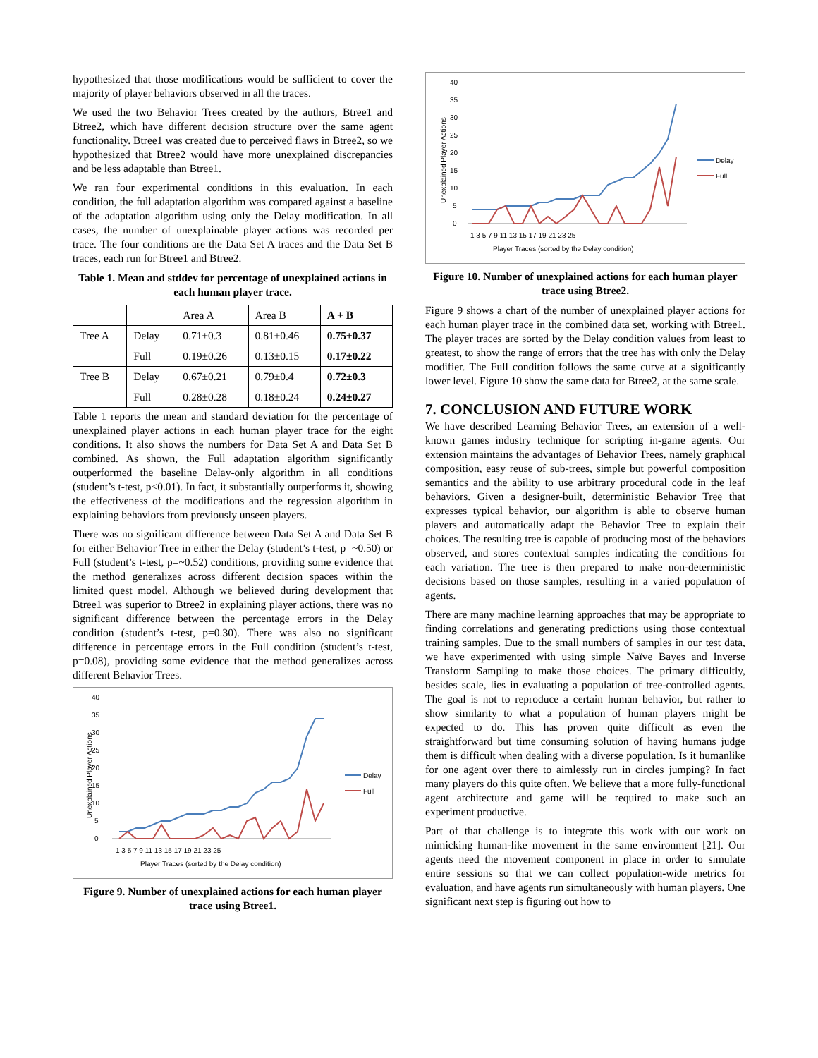hypothesized that those modifications would be sufficient to cover the majority of player behaviors observed in all the traces.
We used the two Behavior Trees created by the authors, Btree1 and Btree2, which have different decision structure over the same agent functionality. Btree1 was created due to perceived flaws in Btree2, so we hypothesized that Btree2 would have more unexplained discrepancies and be less adaptable than Btree1.
We ran four experimental conditions in this evaluation. In each condition, the full adaptation algorithm was compared against a baseline of the adaptation algorithm using only the Delay modification. In all cases, the number of unexplainable player actions was recorded per trace. The four conditions are the Data Set A traces and the Data Set B traces, each run for Btree1 and Btree2.
Table 1. Mean and stddev for percentage of unexplained actions in each human player trace.
| | | Area A | Area B | A + B |
| --- | --- | --- | --- | --- |
| Tree A | Delay | 0.71±0.3 | 0.81±0.46 | 0.75±0.37 |
| | Full | 0.19±0.26 | 0.13±0.15 | 0.17±0.22 |
| Tree B | Delay | 0.67±0.21 | 0.79±0.4 | 0.72±0.3 |
| | Full | 0.28±0.28 | 0.18±0.24 | 0.24±0.27 |
Table 1 reports the mean and standard deviation for the percentage of unexplained player actions in each human player trace for the eight conditions. It also shows the numbers for Data Set A and Data Set B combined. As shown, the Full adaptation algorithm significantly outperformed the baseline Delay-only algorithm in all conditions (student’s t-test, p<0.01). In fact, it substantially outperforms it, showing the effectiveness of the modifications and the regression algorithm in explaining behaviors from previously unseen players.
There was no significant difference between Data Set A and Data Set B for either Behavior Tree in either the Delay (student’s t-test, p=~0.50) or Full (student’s t-test, p=~0.52) conditions, providing some evidence that the method generalizes across different decision spaces within the limited quest model. Although we believed during development that Btree1 was superior to Btree2 in explaining player actions, there was no significant difference between the percentage errors in the Delay condition (student’s t-test, p=0.30). There was also no significant difference in percentage errors in the Full condition (student’s t-test, p=0.08), providing some evidence that the method generalizes across different Behavior Trees.
40
35
30
25
20
15
10
5
0
1 3 5 7 9 11 13 15 17 19 21 23 25
Player Traces (sorted by the Delay condition)
Unexplained Player Actions
Delay
Full
Figure 9. Number of unexplained actions for each human player trace using Btree1.
40
35
30
25
20
15
10
5
0
1 3 5 7 9 11 13 15 17 19 21 23 25
Player Traces (sorted by the Delay condition)
Unexplained Player Actions
Delay
Full
Figure 10. Number of unexplained actions for each human player trace using Btree2.
Figure 9 shows a chart of the number of unexplained player actions for each human player trace in the combined data set, working with Btree1. The player traces are sorted by the Delay condition values from least to greatest, to show the range of errors that the tree has with only the Delay modifier. The Full condition follows the same curve at a significantly lower level. Figure 10 show the same data for Btree2, at the same scale.
7. CONCLUSION AND FUTURE WORK
We have described Learning Behavior Trees, an extension of a well-known games industry technique for scripting in-game agents. Our extension maintains the advantages of Behavior Trees, namely graphical composition, easy reuse of sub-trees, simple but powerful composition semantics and the ability to use arbitrary procedural code in the leaf behaviors. Given a designer-built, deterministic Behavior Tree that expresses typical behavior, our algorithm is able to observe human players and automatically adapt the Behavior Tree to explain their choices. The resulting tree is capable of producing most of the behaviors observed, and stores contextual samples indicating the conditions for each variation. The tree is then prepared to make non-deterministic decisions based on those samples, resulting in a varied population of agents.
There are many machine learning approaches that may be appropriate to finding correlations and generating predictions using those contextual training samples. Due to the small numbers of samples in our test data, we have experimented with using simple Naïve Bayes and Inverse Transform Sampling to make those choices. The primary difficultly, besides scale, lies in evaluating a population of tree-controlled agents. The goal is not to reproduce a certain human behavior, but rather to show similarity to what a population of human players might be expected to do. This has proven quite difficult as even the straightforward but time consuming solution of having humans judge them is difficult when dealing with a diverse population. Is it humanlike for one agent over there to aimlessly run in circles jumping? In fact many players do this quite often. We believe that a more fully-functional agent architecture and game will be required to make such an experiment productive.
Part of that challenge is to integrate this work with our work on mimicking human-like movement in the same environment [21]. Our agents need the movement component in place in order to simulate entire sessions so that we can collect population-wide metrics for evaluation, and have agents run simultaneously with human players. One significant next step is figuring out how to